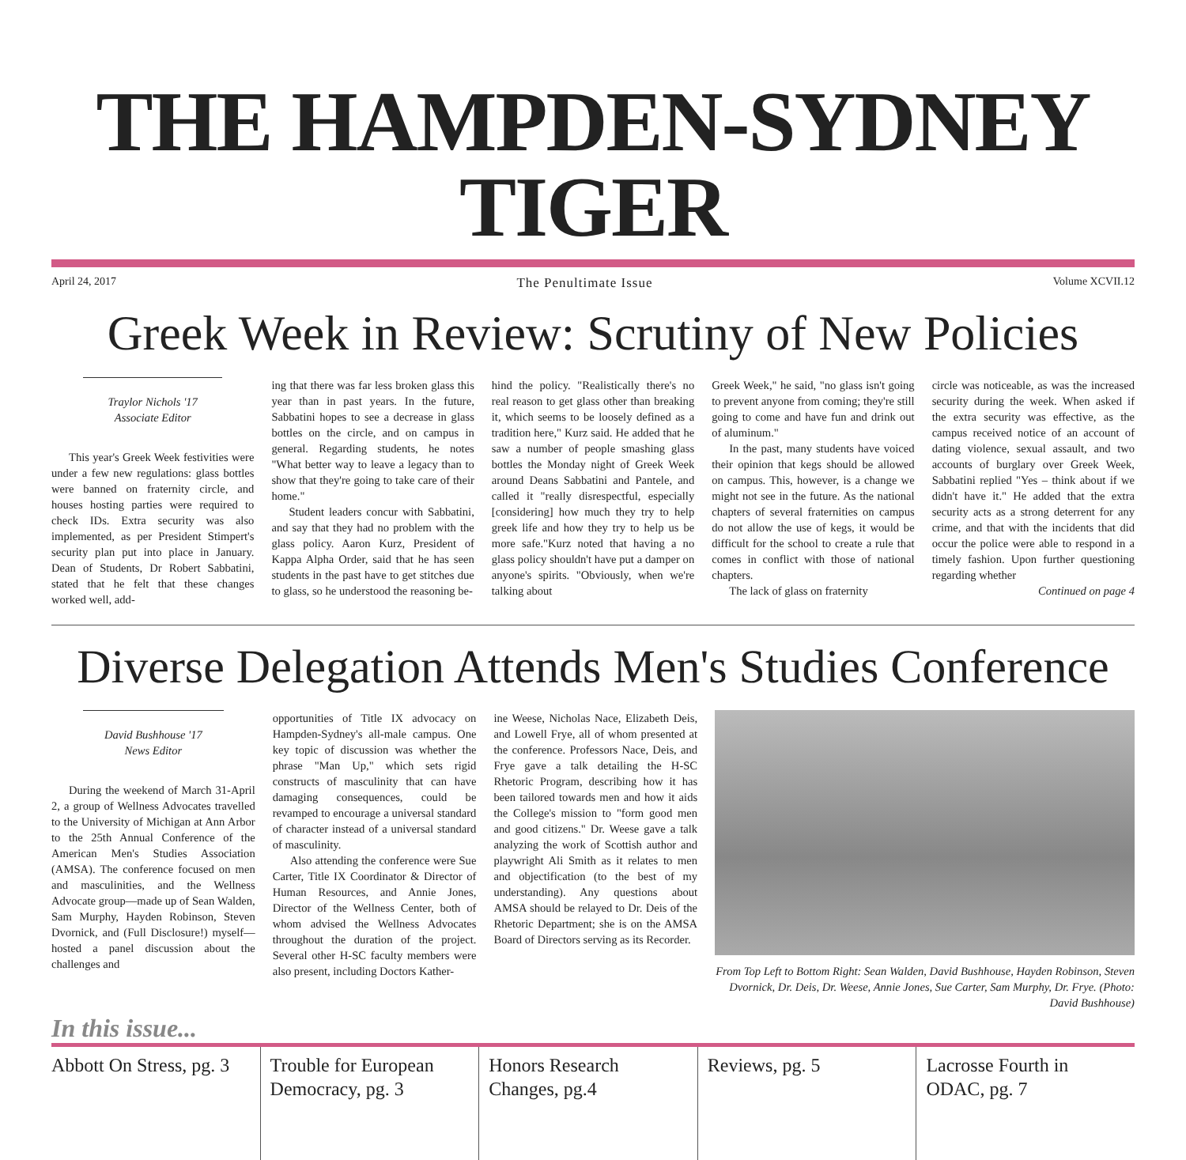THE HAMPDEN-SYDNEY TIGER
April 24, 2017 The Penultimate Issue Volume XCVII.12
Greek Week in Review: Scrutiny of New Policies
Traylor Nichols '17
Associate Editor
This year's Greek Week festivities were under a few new regulations: glass bottles were banned on fraternity circle, and houses hosting parties were required to check IDs. Extra security was also implemented, as per President Stimpert's security plan put into place in January. Dean of Students, Dr Robert Sabbatini, stated that he felt that these changes worked well, add-
ing that there was far less broken glass this year than in past years. In the future, Sabbatini hopes to see a decrease in glass bottles on the circle, and on campus in general. Regarding students, he notes "What better way to leave a legacy than to show that they're going to take care of their home."
Student leaders concur with Sabbatini, and say that they had no problem with the glass policy. Aaron Kurz, President of Kappa Alpha Order, said that he has seen students in the past have to get stitches due to glass, so he understood the reasoning be-
hind the policy. "Realistically there's no real reason to get glass other than breaking it, which seems to be loosely defined as a tradition here," Kurz said. He added that he saw a number of people smashing glass bottles the Monday night of Greek Week around Deans Sabbatini and Pantele, and called it "really disrespectful, especially [considering] how much they try to help greek life and how they try to help us be more safe."Kurz noted that having a no glass policy shouldn't have put a damper on anyone's spirits. "Obviously, when we're talking about
Greek Week," he said, "no glass isn't going to prevent anyone from coming; they're still going to come and have fun and drink out of aluminum."
In the past, many students have voiced their opinion that kegs should be allowed on campus. This, however, is a change we might not see in the future. As the national chapters of several fraternities on campus do not allow the use of kegs, it would be difficult for the school to create a rule that comes in conflict with those of national chapters.
The lack of glass on fraternity
circle was noticeable, as was the increased security during the week. When asked if the extra security was effective, as the campus received notice of an account of dating violence, sexual assault, and two accounts of burglary over Greek Week, Sabbatini replied "Yes – think about if we didn't have it." He added that the extra security acts as a strong deterrent for any crime, and that with the incidents that did occur the police were able to respond in a timely fashion. Upon further questioning regarding whether
Continued on page 4
Diverse Delegation Attends Men's Studies Conference
David Bushhouse '17
News Editor
During the weekend of March 31-April 2, a group of Wellness Advocates travelled to the University of Michigan at Ann Arbor to the 25th Annual Conference of the American Men's Studies Association (AMSA). The conference focused on men and masculinities, and the Wellness Advocate group—made up of Sean Walden, Sam Murphy, Hayden Robinson, Steven Dvornick, and (Full Disclosure!) myself—hosted a panel discussion about the challenges and
opportunities of Title IX advocacy on Hampden-Sydney's all-male campus. One key topic of discussion was whether the phrase "Man Up," which sets rigid constructs of masculinity that can have damaging consequences, could be revamped to encourage a universal standard of character instead of a universal standard of masculinity.
Also attending the conference were Sue Carter, Title IX Coordinator & Director of Human Resources, and Annie Jones, Director of the Wellness Center, both of whom advised the Wellness Advocates throughout the duration of the project. Several other H-SC faculty members were also present, including Doctors Kather-
ine Weese, Nicholas Nace, Elizabeth Deis, and Lowell Frye, all of whom presented at the conference. Professors Nace, Deis, and Frye gave a talk detailing the H-SC Rhetoric Program, describing how it has been tailored towards men and how it aids the College's mission to "form good men and good citizens." Dr. Weese gave a talk analyzing the work of Scottish author and playwright Ali Smith as it relates to men and objectification (to the best of my understanding). Any questions about AMSA should be relayed to Dr. Deis of the Rhetoric Department; she is on the AMSA Board of Directors serving as its Recorder.
From Top Left to Bottom Right: Sean Walden, David Bushhouse, Hayden Robinson, Steven Dvornick, Dr. Deis, Dr. Weese, Annie Jones, Sue Carter, Sam Murphy, Dr. Frye. (Photo: David Bushhouse)
In this issue...
Abbott On Stress, pg. 3 Trouble for European Democracy, pg. 3
Honors Research Changes, pg.4 Reviews, pg. 5 Lacrosse Fourth in ODAC, pg. 7